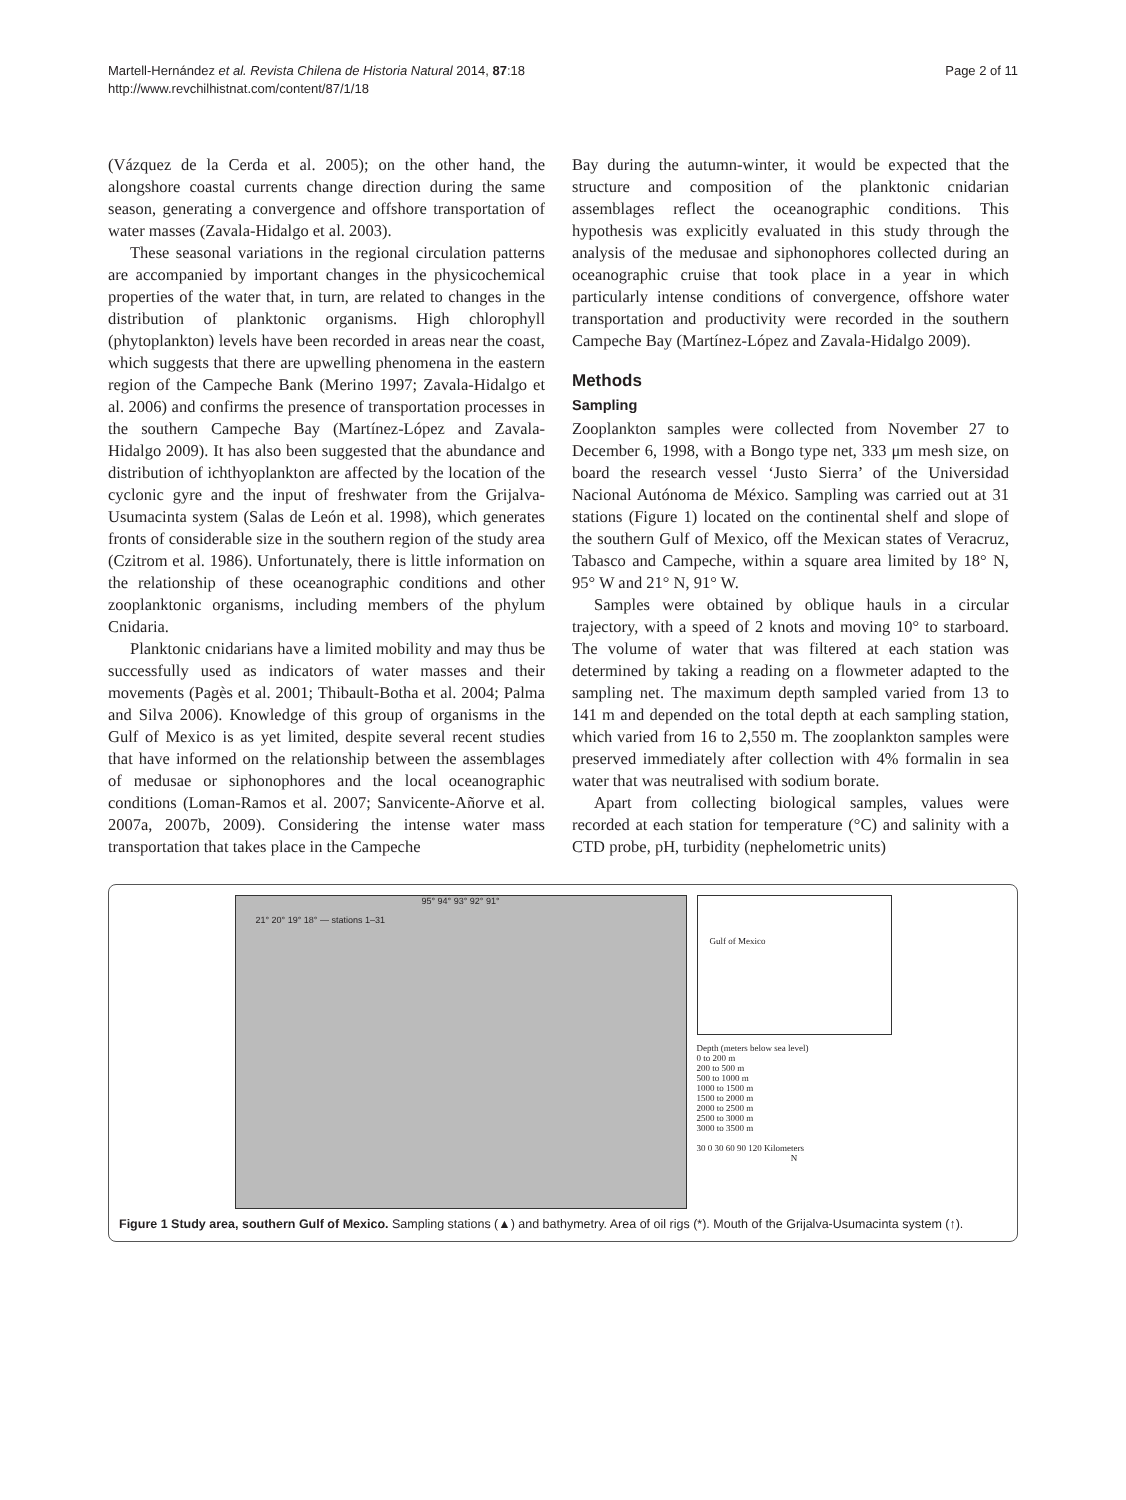Martell-Hernández et al. Revista Chilena de Historia Natural 2014, 87:18
http://www.revchilhistnat.com/content/87/1/18
Page 2 of 11
(Vázquez de la Cerda et al. 2005); on the other hand, the alongshore coastal currents change direction during the same season, generating a convergence and offshore transportation of water masses (Zavala-Hidalgo et al. 2003).
These seasonal variations in the regional circulation patterns are accompanied by important changes in the physicochemical properties of the water that, in turn, are related to changes in the distribution of planktonic organisms. High chlorophyll (phytoplankton) levels have been recorded in areas near the coast, which suggests that there are upwelling phenomena in the eastern region of the Campeche Bank (Merino 1997; Zavala-Hidalgo et al. 2006) and confirms the presence of transportation processes in the southern Campeche Bay (Martínez-López and Zavala-Hidalgo 2009). It has also been suggested that the abundance and distribution of ichthyoplankton are affected by the location of the cyclonic gyre and the input of freshwater from the Grijalva-Usumacinta system (Salas de León et al. 1998), which generates fronts of considerable size in the southern region of the study area (Czitrom et al. 1986). Unfortunately, there is little information on the relationship of these oceanographic conditions and other zooplanktonic organisms, including members of the phylum Cnidaria.
Planktonic cnidarians have a limited mobility and may thus be successfully used as indicators of water masses and their movements (Pagès et al. 2001; Thibault-Botha et al. 2004; Palma and Silva 2006). Knowledge of this group of organisms in the Gulf of Mexico is as yet limited, despite several recent studies that have informed on the relationship between the assemblages of medusae or siphonophores and the local oceanographic conditions (Loman-Ramos et al. 2007; Sanvicente-Añorve et al. 2007a, 2007b, 2009). Considering the intense water mass transportation that takes place in the Campeche
Bay during the autumn-winter, it would be expected that the structure and composition of the planktonic cnidarian assemblages reflect the oceanographic conditions. This hypothesis was explicitly evaluated in this study through the analysis of the medusae and siphonophores collected during an oceanographic cruise that took place in a year in which particularly intense conditions of convergence, offshore water transportation and productivity were recorded in the southern Campeche Bay (Martínez-López and Zavala-Hidalgo 2009).
Methods
Sampling
Zooplankton samples were collected from November 27 to December 6, 1998, with a Bongo type net, 333 μm mesh size, on board the research vessel ‘Justo Sierra’ of the Universidad Nacional Autónoma de México. Sampling was carried out at 31 stations (Figure 1) located on the continental shelf and slope of the southern Gulf of Mexico, off the Mexican states of Veracruz, Tabasco and Campeche, within a square area limited by 18° N, 95° W and 21° N, 91° W.
Samples were obtained by oblique hauls in a circular trajectory, with a speed of 2 knots and moving 10° to starboard. The volume of water that was filtered at each station was determined by taking a reading on a flowmeter adapted to the sampling net. The maximum depth sampled varied from 13 to 141 m and depended on the total depth at each sampling station, which varied from 16 to 2,550 m. The zooplankton samples were preserved immediately after collection with 4% formalin in sea water that was neutralised with sodium borate.
Apart from collecting biological samples, values were recorded at each station for temperature (°C) and salinity with a CTD probe, pH, turbidity (nephelometric units)
95° 94° 93° 92° 91°
21° 20° 19° 18° — stations 1–31
Gulf of Mexico
Depth (meters below sea level)
0 to 200 m
200 to 500 m
500 to 1000 m
1000 to 1500 m
1500 to 2000 m
2000 to 2500 m
2500 to 3000 m
3000 to 3500 m
30 0 30 60 90 120 Kilometers
N
Figure 1 Study area, southern Gulf of Mexico. Sampling stations (▲) and bathymetry. Area of oil rigs (*). Mouth of the Grijalva-Usumacinta system (↑).